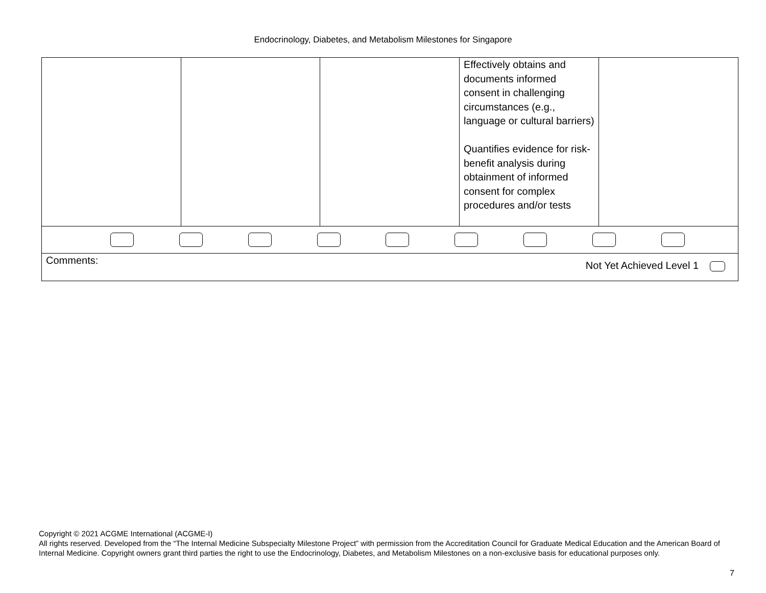Endocrinology, Diabetes, and Metabolism Milestones for Singapore
| | | | Effectively obtains and documents informed consent in challenging circumstances (e.g., language or cultural barriers) Quantifies evidence for risk-benefit analysis during obtainment of informed consent for complex procedures and/or tests | |
| Comments: Not Yet Achieved Level 1 | | | | |
Copyright © 2021 ACGME International (ACGME-I)
All rights reserved. Developed from the “The Internal Medicine Subspecialty Milestone Project” with permission from the Accreditation Council for Graduate Medical Education and the American Board of Internal Medicine. Copyright owners grant third parties the right to use the Endocrinology, Diabetes, and Metabolism Milestones on a non-exclusive basis for educational purposes only.
7